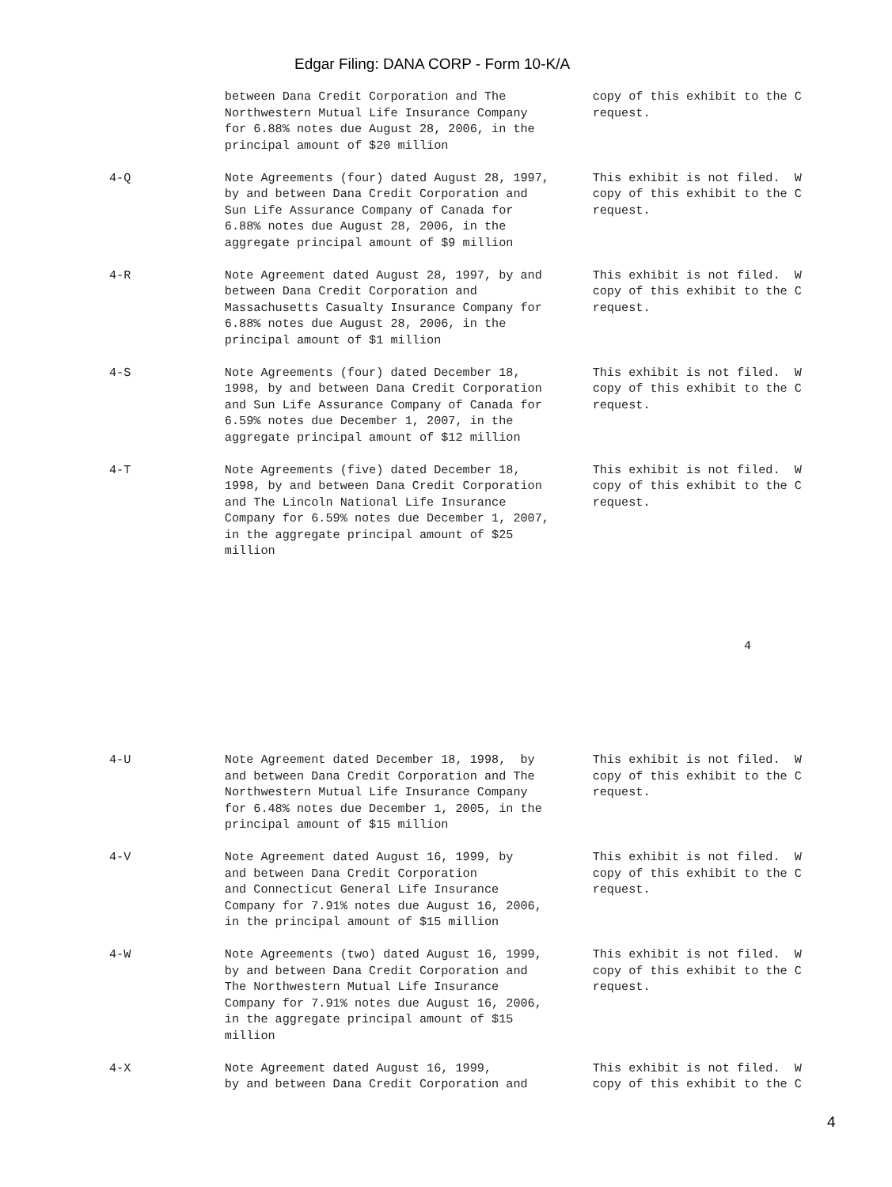Edgar Filing: DANA CORP - Form 10-K/A
                between Dana Credit Corporation and The            copy of this exhibit to the C
                Northwestern Mutual Life Insurance Company         request.
                for 6.88% notes due August 28, 2006, in the
                principal amount of $20 million

4-Q             Note Agreements (four) dated August 28, 1997,      This exhibit is not filed.  W
                by and between Dana Credit Corporation and         copy of this exhibit to the C
                Sun Life Assurance Company of Canada for           request.
                6.88% notes due August 28, 2006, in the
                aggregate principal amount of $9 million

4-R             Note Agreement dated August 28, 1997, by and       This exhibit is not filed.  W
                between Dana Credit Corporation and                copy of this exhibit to the C
                Massachusetts Casualty Insurance Company for       request.
                6.88% notes due August 28, 2006, in the
                principal amount of $1 million

4-S             Note Agreements (four) dated December 18,          This exhibit is not filed.  W
                1998, by and between Dana Credit Corporation       copy of this exhibit to the C
                and Sun Life Assurance Company of Canada for       request.
                6.59% notes due December 1, 2007, in the
                aggregate principal amount of $12 million

4-T             Note Agreements (five) dated December 18,          This exhibit is not filed.  W
                1998, by and between Dana Credit Corporation       copy of this exhibit to the C
                and The Lincoln National Life Insurance            request.
                Company for 6.59% notes due December 1, 2007,
                in the aggregate principal amount of $25
                million
4
4-U             Note Agreement dated December 18, 1998,  by        This exhibit is not filed.  W
                and between Dana Credit Corporation and The        copy of this exhibit to the C
                Northwestern Mutual Life Insurance Company         request.
                for 6.48% notes due December 1, 2005, in the
                principal amount of $15 million

4-V             Note Agreement dated August 16, 1999, by           This exhibit is not filed.  W
                and between Dana Credit Corporation                copy of this exhibit to the C
                and Connecticut General Life Insurance             request.
                Company for 7.91% notes due August 16, 2006,
                in the principal amount of $15 million

4-W             Note Agreements (two) dated August 16, 1999,       This exhibit is not filed.  W
                by and between Dana Credit Corporation and         copy of this exhibit to the C
                The Northwestern Mutual Life Insurance             request.
                Company for 7.91% notes due August 16, 2006,
                in the aggregate principal amount of $15
                million

4-X             Note Agreement dated August 16, 1999,              This exhibit is not filed.  W
                by and between Dana Credit Corporation and         copy of this exhibit to the C
4